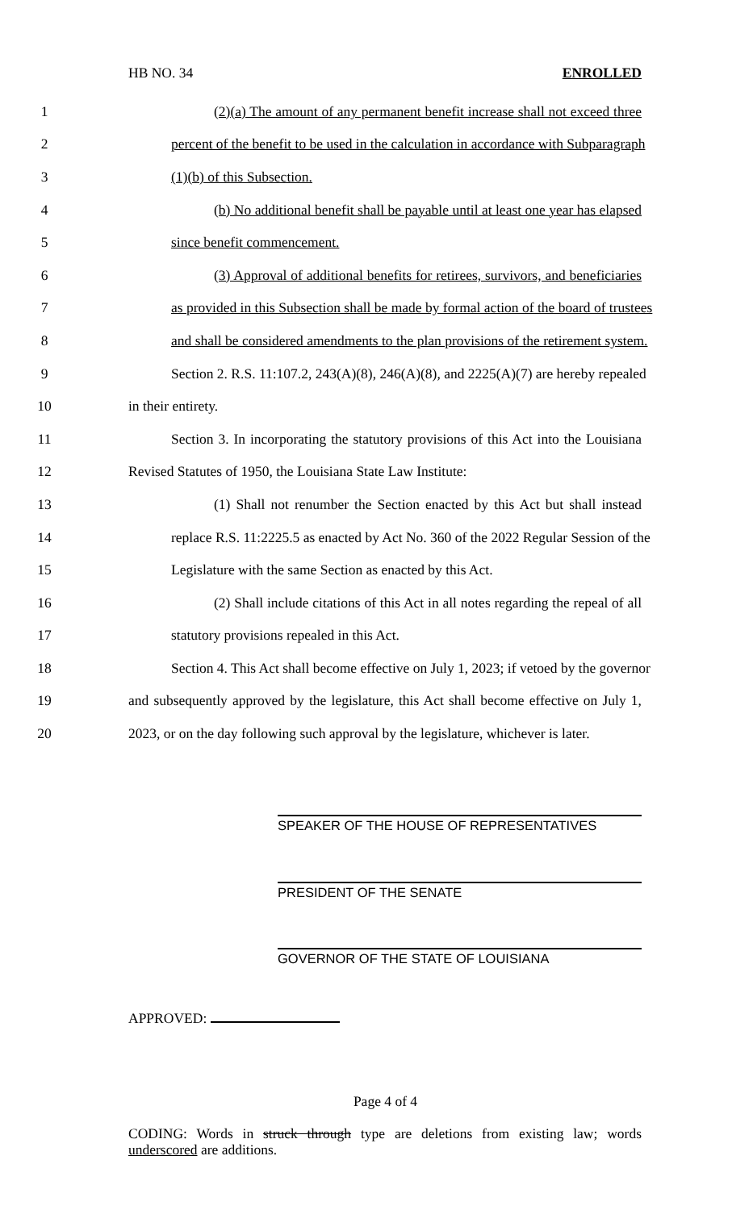HB NO. 34 ENROLLED
1 (2)(a) The amount of any permanent benefit increase shall not exceed three
2 percent of the benefit to be used in the calculation in accordance with Subparagraph
3 (1)(b) of this Subsection.
4 (b) No additional benefit shall be payable until at least one year has elapsed
5 since benefit commencement.
6 (3) Approval of additional benefits for retirees, survivors, and beneficiaries
7 as provided in this Subsection shall be made by formal action of the board of trustees
8 and shall be considered amendments to the plan provisions of the retirement system.
9 Section 2. R.S. 11:107.2, 243(A)(8), 246(A)(8), and 2225(A)(7) are hereby repealed
10 in their entirety.
11 Section 3. In incorporating the statutory provisions of this Act into the Louisiana
12 Revised Statutes of 1950, the Louisiana State Law Institute:
13 (1) Shall not renumber the Section enacted by this Act but shall instead
14 replace R.S. 11:2225.5 as enacted by Act No. 360 of the 2022 Regular Session of the
15 Legislature with the same Section as enacted by this Act.
16 (2) Shall include citations of this Act in all notes regarding the repeal of all
17 statutory provisions repealed in this Act.
18 Section 4. This Act shall become effective on July 1, 2023; if vetoed by the governor
19 and subsequently approved by the legislature, this Act shall become effective on July 1,
20 2023, or on the day following such approval by the legislature, whichever is later.
SPEAKER OF THE HOUSE OF REPRESENTATIVES
PRESIDENT OF THE SENATE
GOVERNOR OF THE STATE OF LOUISIANA
APPROVED:
Page 4 of 4
CODING: Words in struck through type are deletions from existing law; words underscored are additions.